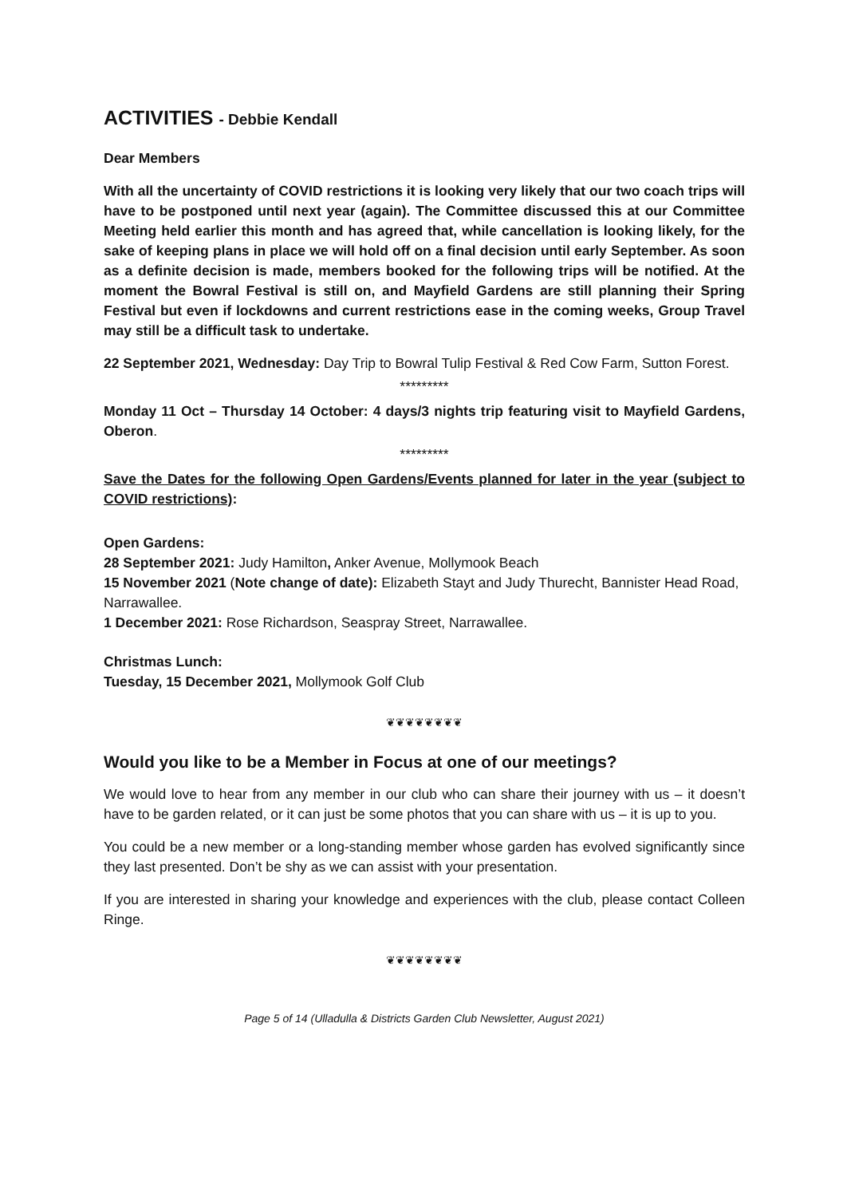ACTIVITIES - Debbie Kendall
Dear Members
With all the uncertainty of COVID restrictions it is looking very likely that our two coach trips will have to be postponed until next year (again). The Committee discussed this at our Committee Meeting held earlier this month and has agreed that, while cancellation is looking likely, for the sake of keeping plans in place we will hold off on a final decision until early September. As soon as a definite decision is made, members booked for the following trips will be notified. At the moment the Bowral Festival is still on, and Mayfield Gardens are still planning their Spring Festival but even if lockdowns and current restrictions ease in the coming weeks, Group Travel may still be a difficult task to undertake.
22 September 2021, Wednesday: Day Trip to Bowral Tulip Festival & Red Cow Farm, Sutton Forest.
*********
Monday 11 Oct – Thursday 14 October: 4 days/3 nights trip featuring visit to Mayfield Gardens, Oberon.
*********
Save the Dates for the following Open Gardens/Events planned for later in the year (subject to COVID restrictions):
Open Gardens:
28 September 2021: Judy Hamilton, Anker Avenue, Mollymook Beach
15 November 2021 (Note change of date): Elizabeth Stayt and Judy Thurecht, Bannister Head Road, Narrawallee.
1 December 2021: Rose Richardson, Seaspray Street, Narrawallee.
Christmas Lunch:
Tuesday, 15 December 2021, Mollymook Golf Club
❦❦❦❦❦❦❦❦
Would you like to be a Member in Focus at one of our meetings?
We would love to hear from any member in our club who can share their journey with us – it doesn’t have to be garden related, or it can just be some photos that you can share with us – it is up to you.
You could be a new member or a long-standing member whose garden has evolved significantly since they last presented. Don’t be shy as we can assist with your presentation.
If you are interested in sharing your knowledge and experiences with the club, please contact Colleen Ringe.
❦❦❦❦❦❦❦❦
Page 5 of 14 (Ulladulla & Districts Garden Club Newsletter, August 2021)